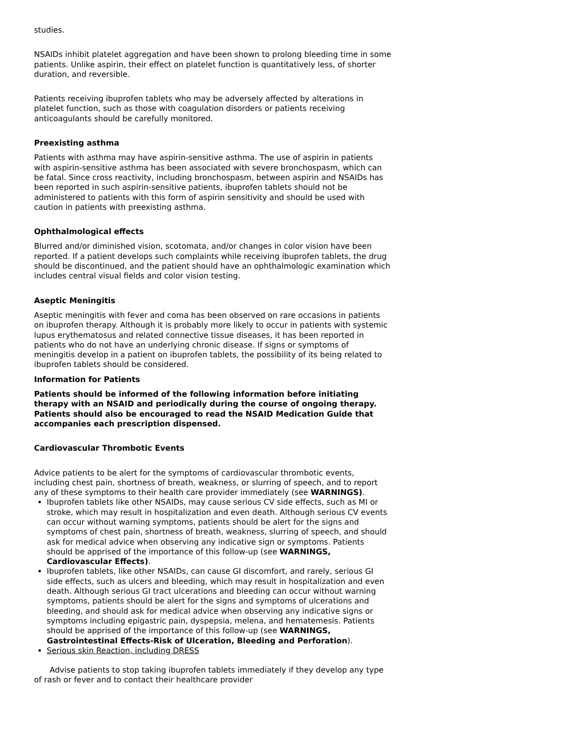studies.
NSAIDs inhibit platelet aggregation and have been shown to prolong bleeding time in some patients. Unlike aspirin, their effect on platelet function is quantitatively less, of shorter duration, and reversible.
Patients receiving ibuprofen tablets who may be adversely affected by alterations in platelet function, such as those with coagulation disorders or patients receiving anticoagulants should be carefully monitored.
Preexisting asthma
Patients with asthma may have aspirin-sensitive asthma. The use of aspirin in patients with aspirin-sensitive asthma has been associated with severe bronchospasm, which can be fatal. Since cross reactivity, including bronchospasm, between aspirin and NSAIDs has been reported in such aspirin-sensitive patients, ibuprofen tablets should not be administered to patients with this form of aspirin sensitivity and should be used with caution in patients with preexisting asthma.
Ophthalmological effects
Blurred and/or diminished vision, scotomata, and/or changes in color vision have been reported. If a patient develops such complaints while receiving ibuprofen tablets, the drug should be discontinued, and the patient should have an ophthalmologic examination which includes central visual fields and color vision testing.
Aseptic Meningitis
Aseptic meningitis with fever and coma has been observed on rare occasions in patients on ibuprofen therapy. Although it is probably more likely to occur in patients with systemic lupus erythematosus and related connective tissue diseases, it has been reported in patients who do not have an underlying chronic disease. If signs or symptoms of meningitis develop in a patient on ibuprofen tablets, the possibility of its being related to ibuprofen tablets should be considered.
Information for Patients
Patients should be informed of the following information before initiating therapy with an NSAID and periodically during the course of ongoing therapy. Patients should also be encouraged to read the NSAID Medication Guide that accompanies each prescription dispensed.
Cardiovascular Thrombotic Events
Advice patients to be alert for the symptoms of cardiovascular thrombotic events, including chest pain, shortness of breath, weakness, or slurring of speech, and to report any of these symptoms to their health care provider immediately (see WARNINGS).
Ibuprofen tablets like other NSAIDs, may cause serious CV side effects, such as MI or stroke, which may result in hospitalization and even death. Although serious CV events can occur without warning symptoms, patients should be alert for the signs and symptoms of chest pain, shortness of breath, weakness, slurring of speech, and should ask for medical advice when observing any indicative sign or symptoms. Patients should be apprised of the importance of this follow-up (see WARNINGS, Cardiovascular Effects).
Ibuprofen tablets, like other NSAIDs, can cause GI discomfort, and rarely, serious GI side effects, such as ulcers and bleeding, which may result in hospitalization and even death. Although serious GI tract ulcerations and bleeding can occur without warning symptoms, patients should be alert for the signs and symptoms of ulcerations and bleeding, and should ask for medical advice when observing any indicative signs or symptoms including epigastric pain, dyspepsia, melena, and hematemesis. Patients should be apprised of the importance of this follow-up (see WARNINGS, Gastrointestinal Effects-Risk of Ulceration, Bleeding and Perforation).
Serious skin Reaction, including DRESS
Advise patients to stop taking ibuprofen tablets immediately if they develop any type of rash or fever and to contact their healthcare provider